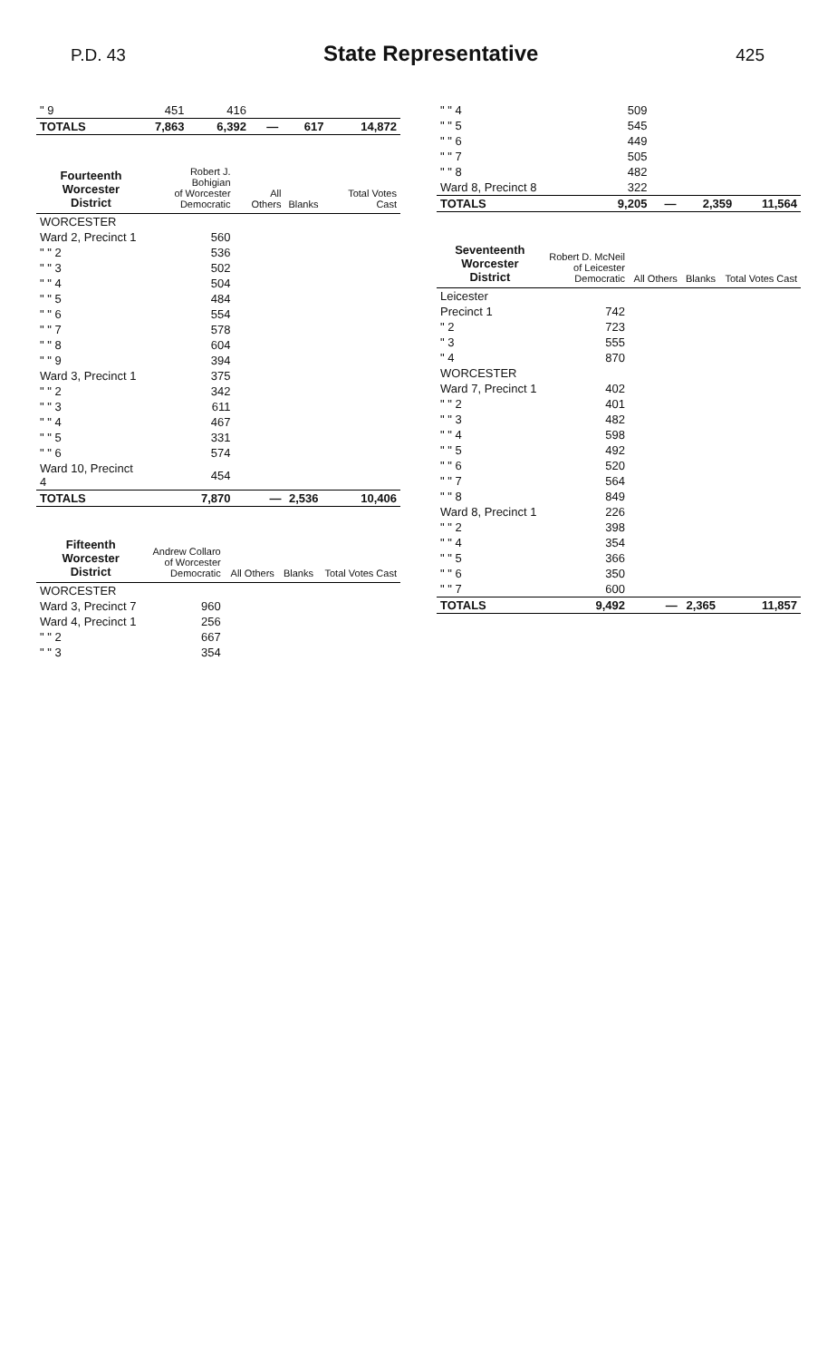P.D. 43
State Representative
425
| " 9 | 451 | 416 | | | |
| TOTALS | 7,863 | 6,392 | — | 617 | 14,872 |
| Fourteenth Worcester District | Robert J. Bohigian of Worcester Democratic | All Others | Blanks | Total Votes Cast |
| --- | --- | --- | --- | --- |
| WORCESTER | | | | |
| Ward 2, Precinct 1 | 560 | | | |
| " " 2 | 536 | | | |
| " " 3 | 502 | | | |
| " " 4 | 504 | | | |
| " " 5 | 484 | | | |
| " " 6 | 554 | | | |
| " " 7 | 578 | | | |
| " " 8 | 604 | | | |
| " " 9 | 394 | | | |
| Ward 3, Precinct 1 | 375 | | | |
| " " 2 | 342 | | | |
| " " 3 | 611 | | | |
| " " 4 | 467 | | | |
| " " 5 | 331 | | | |
| " " 6 | 574 | | | |
| Ward 10, Precinct 4 | 454 | | | |
| TOTALS | 7,870 | — | 2,536 | 10,406 |
| Fifteenth Worcester District | Andrew Collaro of Worcester Democratic | All Others | Blanks | Total Votes Cast |
| --- | --- | --- | --- | --- |
| WORCESTER | | | | |
| Ward 3, Precinct 7 | 960 | | | |
| Ward 4, Precinct 1 | 256 | | | |
| " " 2 | 667 | | | |
| " " 3 | 354 | | | |
| " " 4 | 509 | | | |
| " " 5 | 545 | | | |
| " " 6 | 449 | | | |
| " " 7 | 505 | | | |
| " " 8 | 482 | | | |
| Ward 8, Precinct 8 | 322 | | | |
| TOTALS | 9,205 | — | 2,359 | 11,564 |
| Seventeenth Worcester District | Robert D. McNeil of Leicester Democratic | All Others | Blanks | Total Votes Cast |
| --- | --- | --- | --- | --- |
| Leicester | | | | |
| Precinct 1 | 742 | | | |
| " 2 | 723 | | | |
| " 3 | 555 | | | |
| " 4 | 870 | | | |
| WORCESTER | | | | |
| Ward 7, Precinct 1 | 402 | | | |
| " " 2 | 401 | | | |
| " " 3 | 482 | | | |
| " " 4 | 598 | | | |
| " " 5 | 492 | | | |
| " " 6 | 520 | | | |
| " " 7 | 564 | | | |
| " " 8 | 849 | | | |
| Ward 8, Precinct 1 | 226 | | | |
| " " 2 | 398 | | | |
| " " 4 | 354 | | | |
| " " 5 | 366 | | | |
| " " 6 | 350 | | | |
| " " 7 | 600 | | | |
| TOTALS | 9,492 | — | 2,365 | 11,857 |